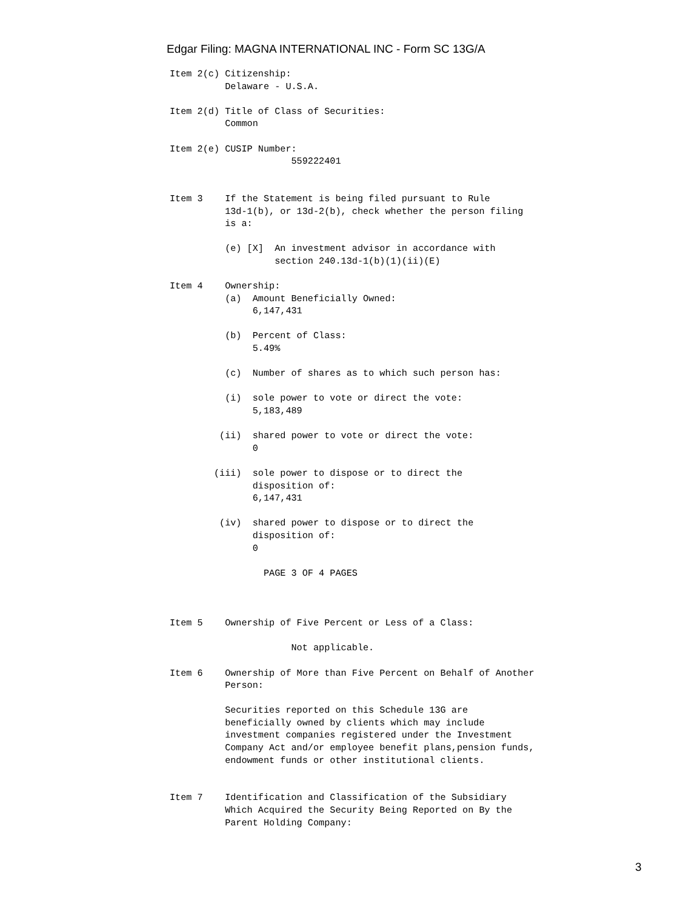Edgar Filing: MAGNA INTERNATIONAL INC - Form SC 13G/A
Item 2(c) Citizenship:
          Delaware - U.S.A.

Item 2(d) Title of Class of Securities:
          Common

Item 2(e) CUSIP Number:
                      559222401


Item 3    If the Statement is being filed pursuant to Rule
          13d-1(b), or 13d-2(b), check whether the person filing
          is a:

          (e) [X]  An investment advisor in accordance with
                   section 240.13d-1(b)(1)(ii)(E)

Item 4    Ownership:
          (a)  Amount Beneficially Owned:
               6,147,431

          (b)  Percent of Class:
               5.49%

          (c)  Number of shares as to which such person has:

          (i)  sole power to vote or direct the vote:
               5,183,489

         (ii)  shared power to vote or direct the vote:
               0

        (iii)  sole power to dispose or to direct the
               disposition of:
               6,147,431

         (iv)  shared power to dispose or to direct the
               disposition of:
               0

                 PAGE 3 OF 4 PAGES



Item 5    Ownership of Five Percent or Less of a Class:

                      Not applicable.

Item 6    Ownership of More than Five Percent on Behalf of Another
          Person:

          Securities reported on this Schedule 13G are
          beneficially owned by clients which may include
          investment companies registered under the Investment
          Company Act and/or employee benefit plans,pension funds,
          endowment funds or other institutional clients.


Item 7    Identification and Classification of the Subsidiary
          Which Acquired the Security Being Reported on By the
          Parent Holding Company:
3